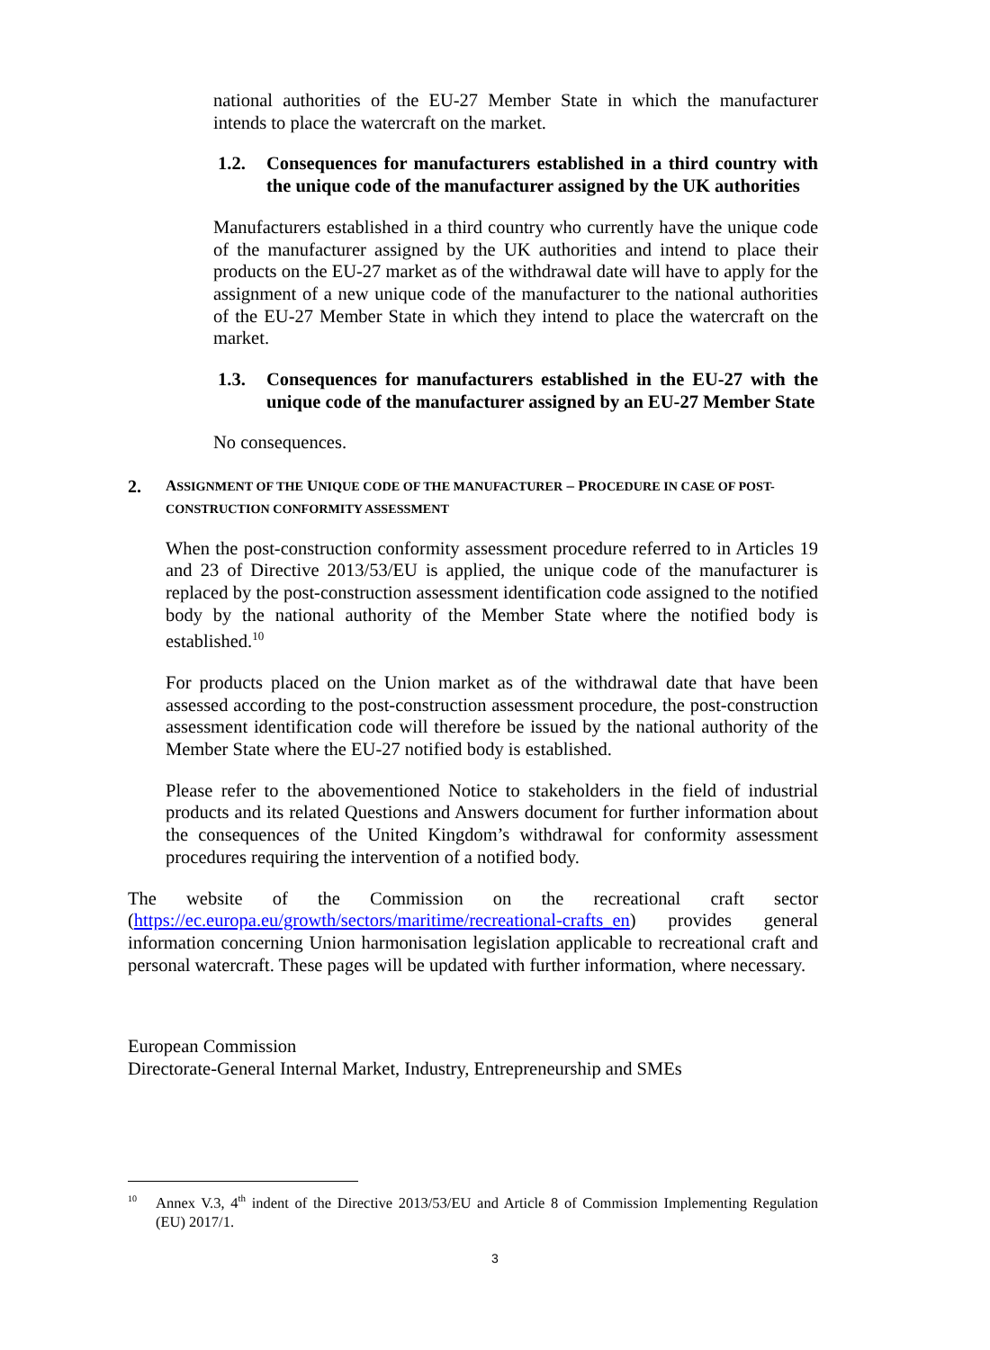national authorities of the EU-27 Member State in which the manufacturer intends to place the watercraft on the market.
1.2. Consequences for manufacturers established in a third country with the unique code of the manufacturer assigned by the UK authorities
Manufacturers established in a third country who currently have the unique code of the manufacturer assigned by the UK authorities and intend to place their products on the EU-27 market as of the withdrawal date will have to apply for the assignment of a new unique code of the manufacturer to the national authorities of the EU-27 Member State in which they intend to place the watercraft on the market.
1.3. Consequences for manufacturers established in the EU-27 with the unique code of the manufacturer assigned by an EU-27 Member State
No consequences.
2. ASSIGNMENT OF THE UNIQUE CODE OF THE MANUFACTURER – PROCEDURE IN CASE OF POST-CONSTRUCTION CONFORMITY ASSESSMENT
When the post-construction conformity assessment procedure referred to in Articles 19 and 23 of Directive 2013/53/EU is applied, the unique code of the manufacturer is replaced by the post-construction assessment identification code assigned to the notified body by the national authority of the Member State where the notified body is established.<sup>10</sup>
For products placed on the Union market as of the withdrawal date that have been assessed according to the post-construction assessment procedure, the post-construction assessment identification code will therefore be issued by the national authority of the Member State where the EU-27 notified body is established.
Please refer to the abovementioned Notice to stakeholders in the field of industrial products and its related Questions and Answers document for further information about the consequences of the United Kingdom’s withdrawal for conformity assessment procedures requiring the intervention of a notified body.
The website of the Commission on the recreational craft sector (https://ec.europa.eu/growth/sectors/maritime/recreational-crafts_en) provides general information concerning Union harmonisation legislation applicable to recreational craft and personal watercraft. These pages will be updated with further information, where necessary.
European Commission
Directorate-General Internal Market, Industry, Entrepreneurship and SMEs
<sup>10</sup> Annex V.3, 4<sup>th</sup> indent of the Directive 2013/53/EU and Article 8 of Commission Implementing Regulation (EU) 2017/1.
3